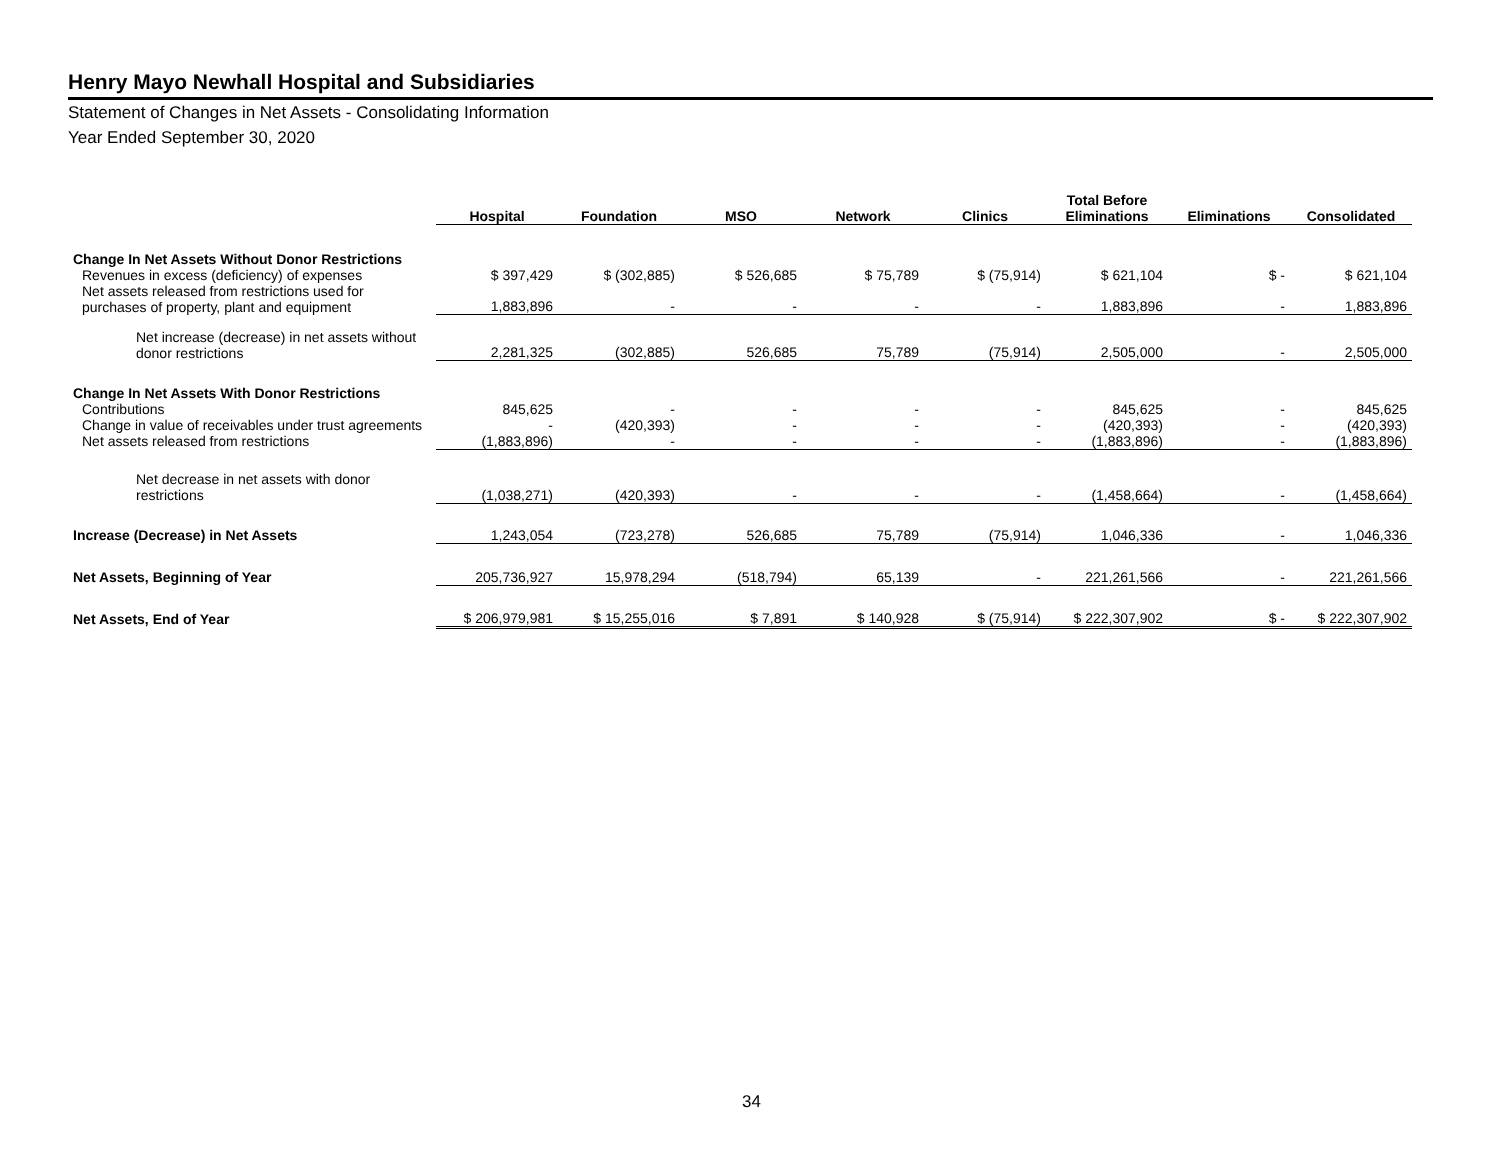Henry Mayo Newhall Hospital and Subsidiaries
Statement of Changes in Net Assets - Consolidating Information
Year Ended September 30, 2020
| | | | | | | Total Before | | |
| --- | --- | --- | --- | --- | --- | --- | --- | --- |
| | Hospital | Foundation | MSO | Network | Clinics | Eliminations | Eliminations | Consolidated |
| Change In Net Assets Without Donor Restrictions | | | | | | | | |
| Revenues in excess (deficiency) of expenses | $ 397,429 | $ (302,885) | $ 526,685 | $ 75,789 | $ (75,914) | $ 621,104 | $ - | $ 621,104 |
| Net assets released from restrictions used for purchases of property, plant and equipment | 1,883,896 | - | - | - | - | 1,883,896 | - | 1,883,896 |
| Net increase (decrease) in net assets without donor restrictions | 2,281,325 | (302,885) | 526,685 | 75,789 | (75,914) | 2,505,000 | - | 2,505,000 |
| Change In Net Assets With Donor Restrictions | | | | | | | | |
| Contributions | 845,625 | - | - | - | - | 845,625 | - | 845,625 |
| Change in value of receivables under trust agreements | - | (420,393) | - | - | - | (420,393) | - | (420,393) |
| Net assets released from restrictions | (1,883,896) | - | - | - | - | (1,883,896) | - | (1,883,896) |
| Net decrease in net assets with donor restrictions | (1,038,271) | (420,393) | - | - | - | (1,458,664) | - | (1,458,664) |
| Increase (Decrease) in Net Assets | 1,243,054 | (723,278) | 526,685 | 75,789 | (75,914) | 1,046,336 | - | 1,046,336 |
| Net Assets, Beginning of Year | 205,736,927 | 15,978,294 | (518,794) | 65,139 | - | 221,261,566 | - | 221,261,566 |
| Net Assets, End of Year | $ 206,979,981 | $ 15,255,016 | $ 7,891 | $ 140,928 | $ (75,914) | $ 222,307,902 | $ - | $ 222,307,902 |
34